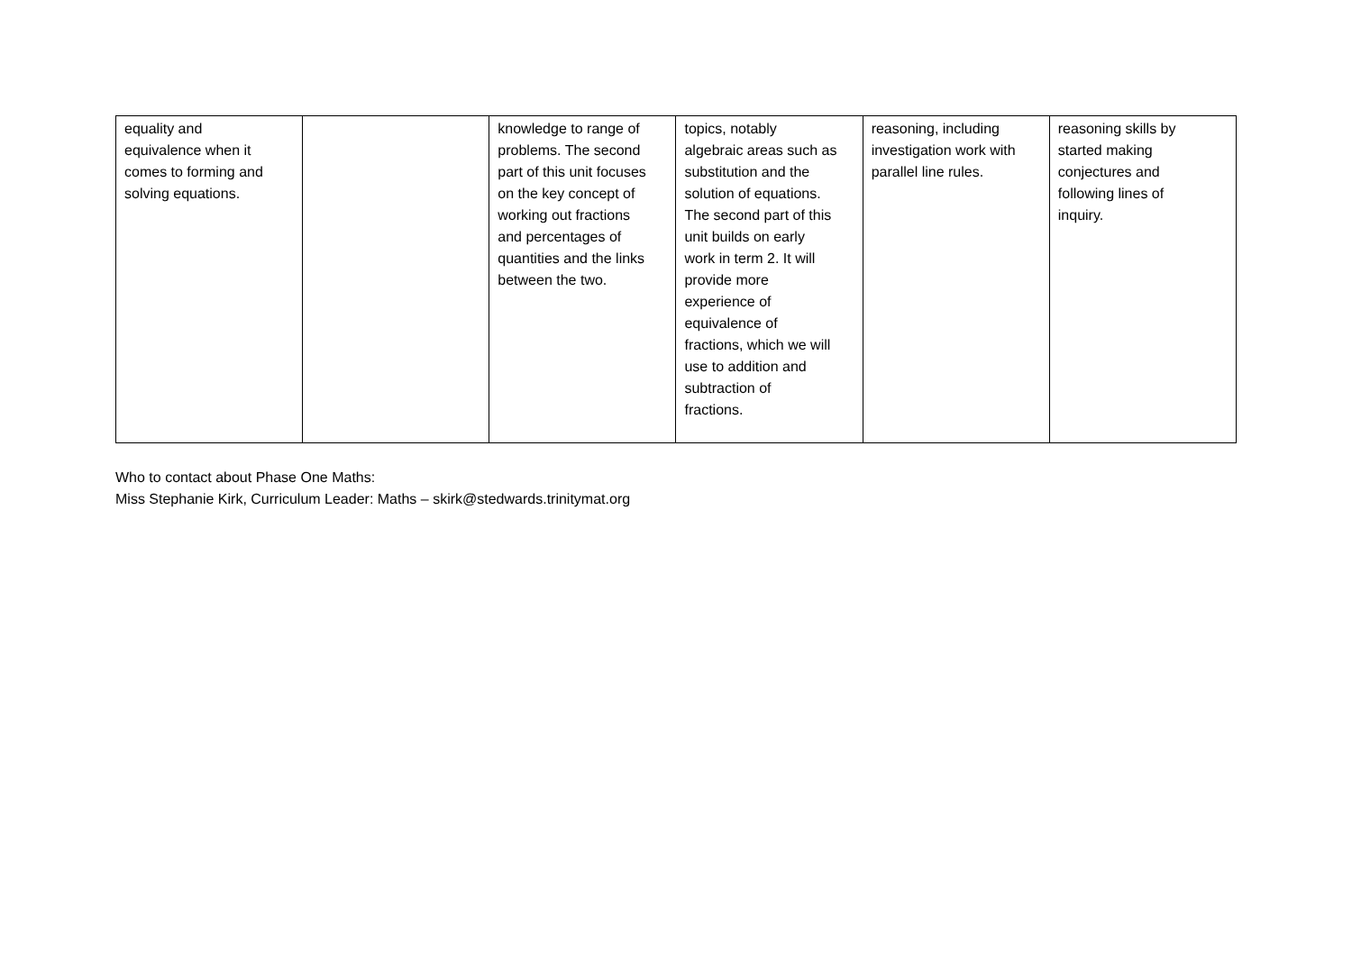| equality and equivalence when it comes to forming and solving equations. | | knowledge to range of problems. The second part of this unit focuses on the key concept of working out fractions and percentages of quantities and the links between the two. | topics, notably algebraic areas such as substitution and the solution of equations. The second part of this unit builds on early work in term 2. It will provide more experience of equivalence of fractions, which we will use to addition and subtraction of fractions. | reasoning, including investigation work with parallel line rules. | reasoning skills by started making conjectures and following lines of inquiry. |
Who to contact about Phase One Maths:
Miss Stephanie Kirk, Curriculum Leader: Maths – skirk@stedwards.trinitymat.org